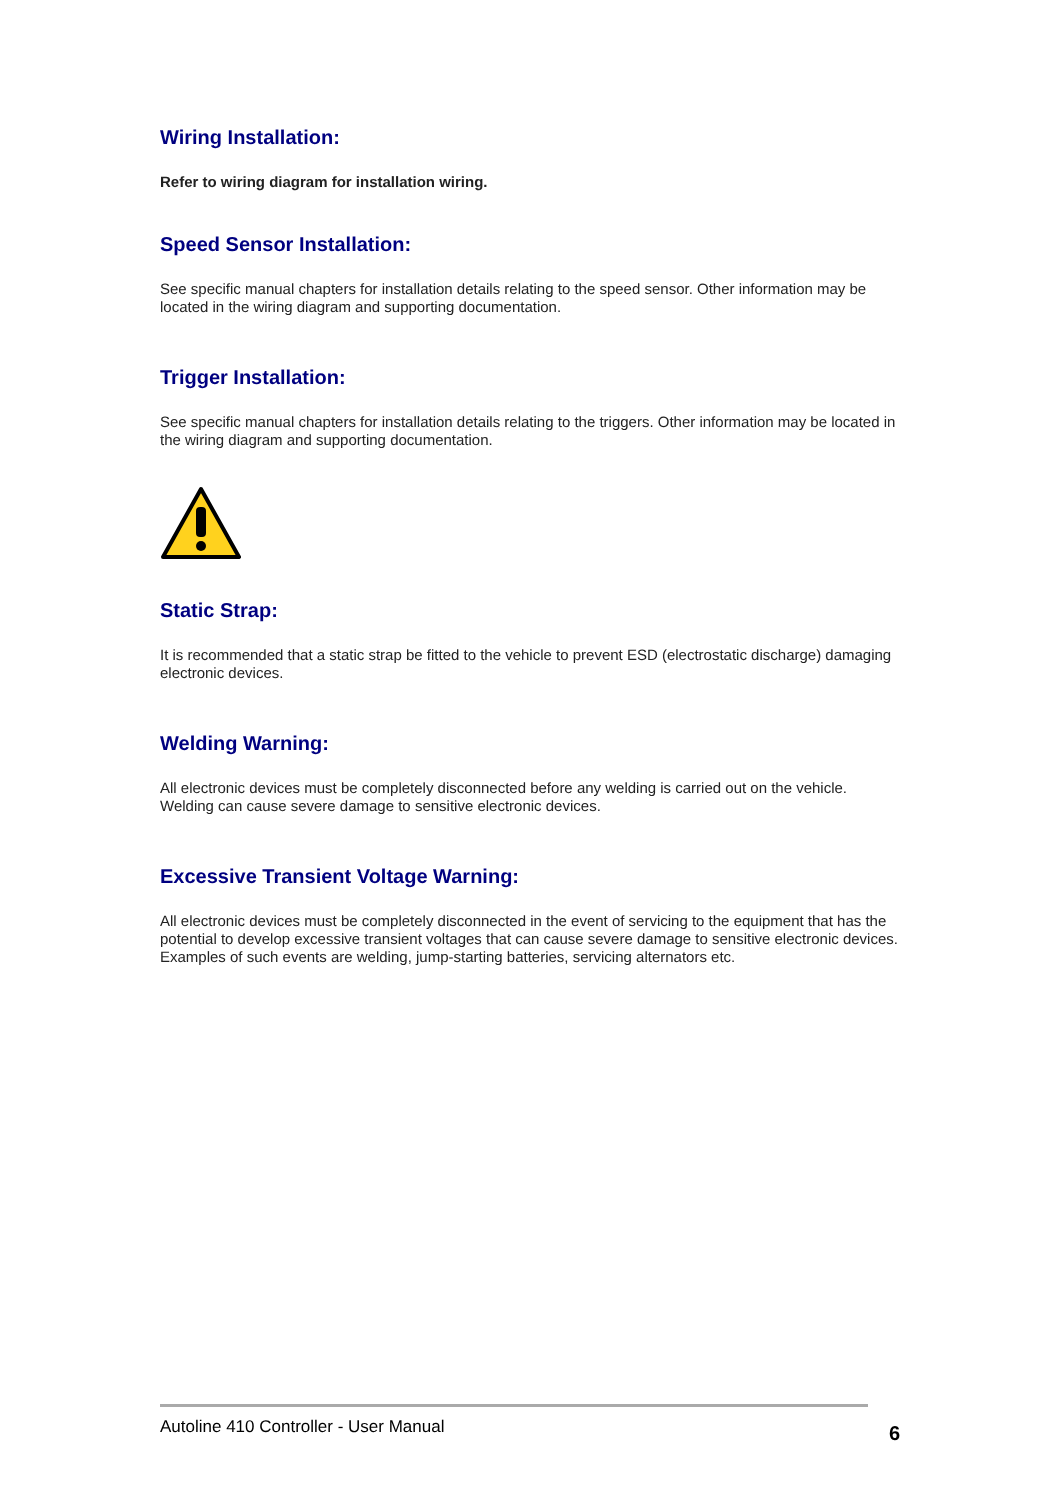Wiring Installation:
Refer to wiring diagram for installation wiring.
Speed Sensor Installation:
See specific manual chapters for installation details relating to the speed sensor. Other information may be located in the wiring diagram and supporting documentation.
Trigger Installation:
See specific manual chapters for installation details relating to the triggers. Other information may be located in the wiring diagram and supporting documentation.
Static Strap:
It is recommended that a static strap be fitted to the vehicle to prevent ESD (electrostatic discharge) damaging electronic devices.
Welding Warning:
All electronic devices must be completely disconnected before any welding is carried out on the vehicle. Welding can cause severe damage to sensitive electronic devices.
Excessive Transient Voltage Warning:
All electronic devices must be completely disconnected in the event of servicing to the equipment that has the potential to develop excessive transient voltages that can cause severe damage to sensitive electronic devices. Examples of such events are welding, jump-starting batteries, servicing alternators etc.
Autoline 410 Controller - User Manual 6